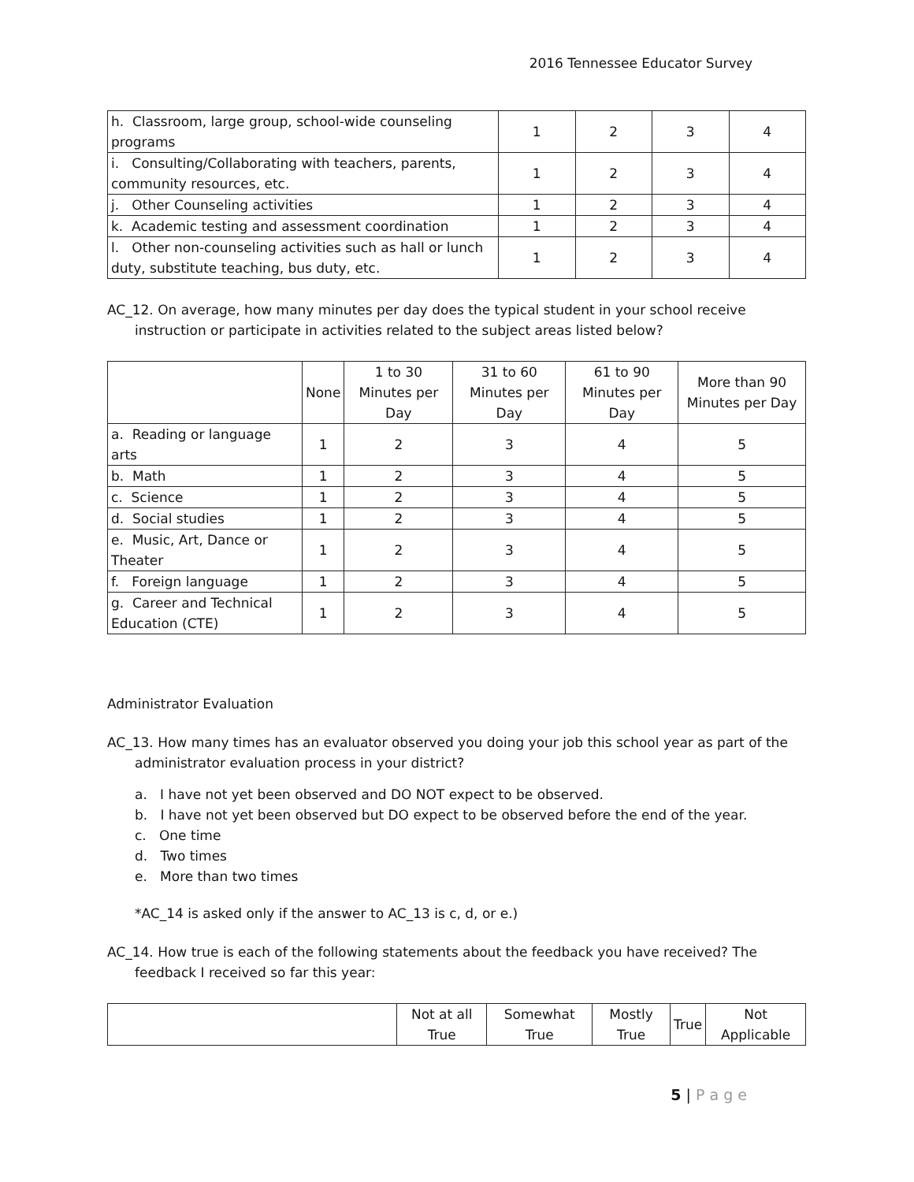2016 Tennessee Educator Survey
| h. Classroom, large group, school-wide counseling programs | 1 | 2 | 3 | 4 |
| i. Consulting/Collaborating with teachers, parents, community resources, etc. | 1 | 2 | 3 | 4 |
| j. Other Counseling activities | 1 | 2 | 3 | 4 |
| k. Academic testing and assessment coordination | 1 | 2 | 3 | 4 |
| l. Other non-counseling activities such as hall or lunch duty, substitute teaching, bus duty, etc. | 1 | 2 | 3 | 4 |
AC_12. On average, how many minutes per day does the typical student in your school receive instruction or participate in activities related to the subject areas listed below?
| | None | 1 to 30 Minutes per Day | 31 to 60 Minutes per Day | 61 to 90 Minutes per Day | More than 90 Minutes per Day |
| --- | --- | --- | --- | --- | --- |
| a. Reading or language arts | 1 | 2 | 3 | 4 | 5 |
| b. Math | 1 | 2 | 3 | 4 | 5 |
| c. Science | 1 | 2 | 3 | 4 | 5 |
| d. Social studies | 1 | 2 | 3 | 4 | 5 |
| e. Music, Art, Dance or Theater | 1 | 2 | 3 | 4 | 5 |
| f. Foreign language | 1 | 2 | 3 | 4 | 5 |
| g. Career and Technical Education (CTE) | 1 | 2 | 3 | 4 | 5 |
Administrator Evaluation
AC_13. How many times has an evaluator observed you doing your job this school year as part of the administrator evaluation process in your district?
a. I have not yet been observed and DO NOT expect to be observed.
b. I have not yet been observed but DO expect to be observed before the end of the year.
c. One time
d. Two times
e. More than two times
*AC_14 is asked only if the answer to AC_13 is c, d, or e.)
AC_14. How true is each of the following statements about the feedback you have received? The feedback I received so far this year:
| | Not at all True | Somewhat True | Mostly True | True | Not Applicable |
| --- | --- | --- | --- | --- | --- |
5 | P a g e